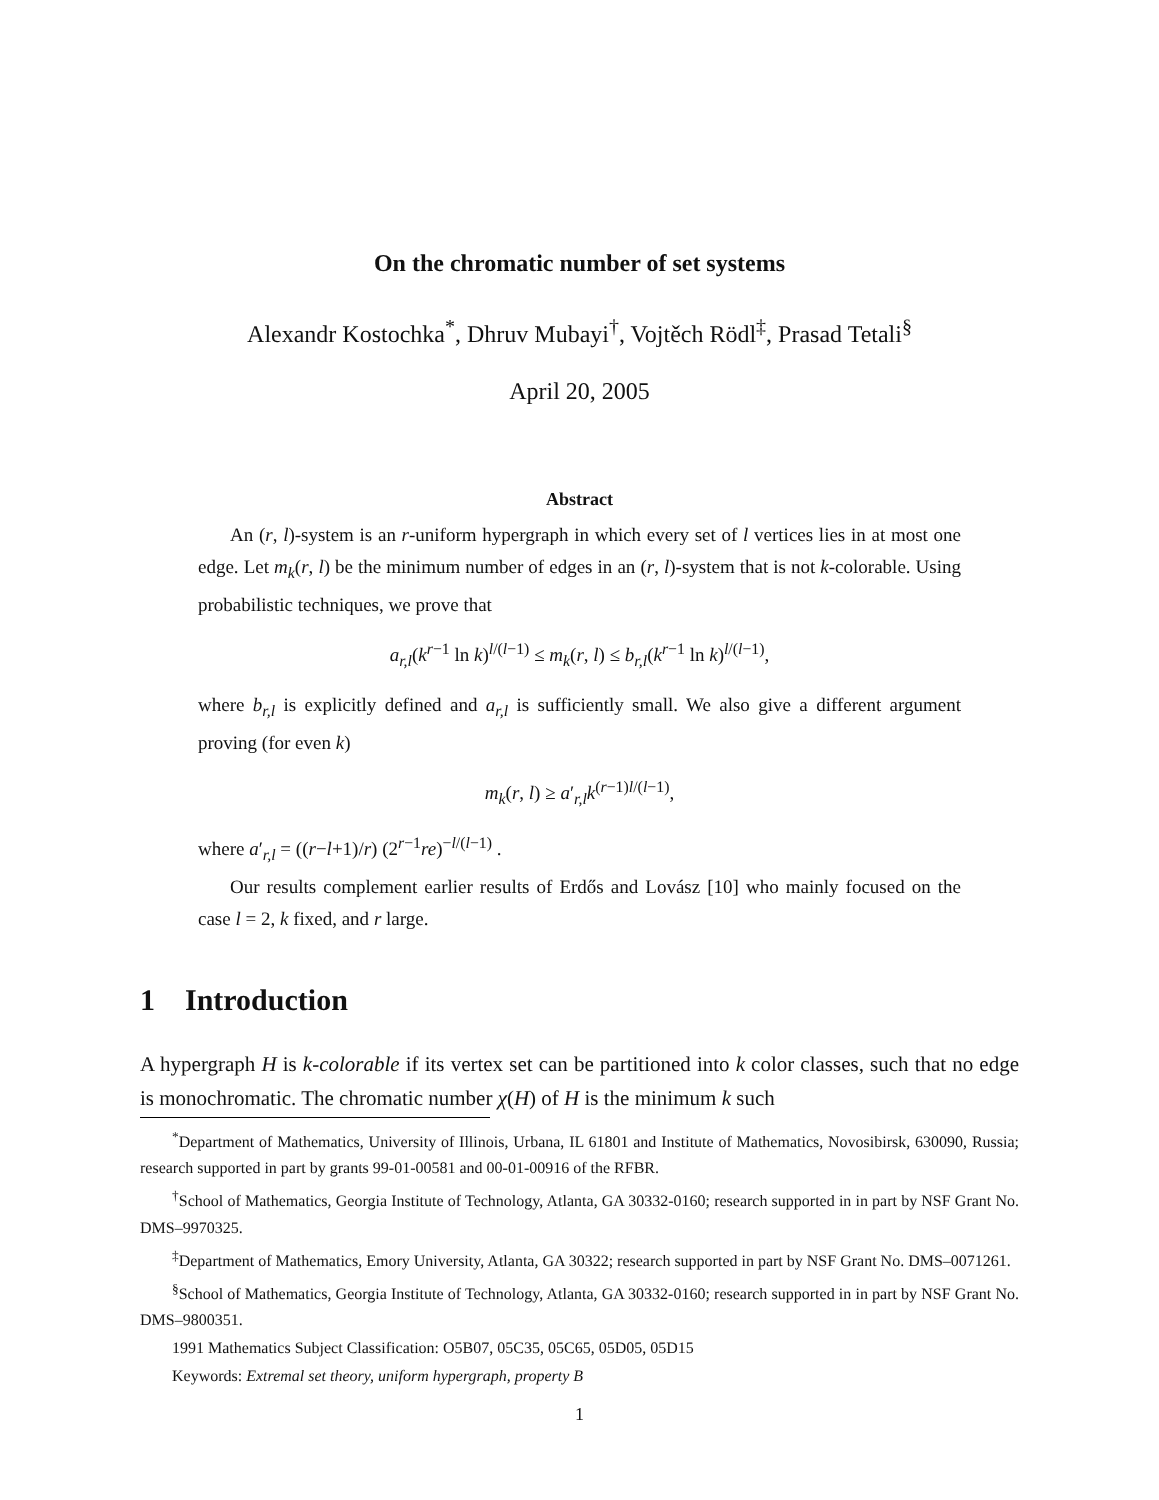On the chromatic number of set systems
Alexandr Kostochka<sup>*</sup>, Dhruv Mubayi<sup>†</sup>, Vojtěch Rödl<sup>‡</sup>, Prasad Tetali<sup>§</sup>
April 20, 2005
Abstract
An (r, l)-system is an r-uniform hypergraph in which every set of l vertices lies in at most one edge. Let m<sub>k</sub>(r, l) be the minimum number of edges in an (r, l)-system that is not k-colorable. Using probabilistic techniques, we prove that
a<sub>r,l</sub>(k<sup>r−1</sup> ln k)<sup>l/(l−1)</sup> ≤ m<sub>k</sub>(r, l) ≤ b<sub>r,l</sub>(k<sup>r−1</sup> ln k)<sup>l/(l−1)</sup>,
where b<sub>r,l</sub> is explicitly defined and a<sub>r,l</sub> is sufficiently small. We also give a different argument proving (for even k)
m<sub>k</sub>(r, l) ≥ a′<sub>r,l</sub>k<sup>(r−1)l/(l−1)</sup>,
where a′<sub>r,l</sub> = ((r−l+1)/r) (2<sup>r−1</sup>re)<sup>−l/(l−1)</sup> .
Our results complement earlier results of Erdős and Lovász [10] who mainly focused on the case l = 2, k fixed, and r large.
1 Introduction
A hypergraph H is k-colorable if its vertex set can be partitioned into k color classes, such that no edge is monochromatic. The chromatic number χ(H) of H is the minimum k such
<sup>*</sup> Department of Mathematics, University of Illinois, Urbana, IL 61801 and Institute of Mathematics, Novosibirsk, 630090, Russia; research supported in part by grants 99-01-00581 and 00-01-00916 of the RFBR.
<sup>†</sup> School of Mathematics, Georgia Institute of Technology, Atlanta, GA 30332-0160; research supported in in part by NSF Grant No. DMS–9970325.
<sup>‡</sup> Department of Mathematics, Emory University, Atlanta, GA 30322; research supported in part by NSF Grant No. DMS–0071261.
<sup>§</sup> School of Mathematics, Georgia Institute of Technology, Atlanta, GA 30332-0160; research supported in in part by NSF Grant No. DMS–9800351.
1991 Mathematics Subject Classification: O5B07, 05C35, 05C65, 05D05, 05D15
Keywords: Extremal set theory, uniform hypergraph, property B
1